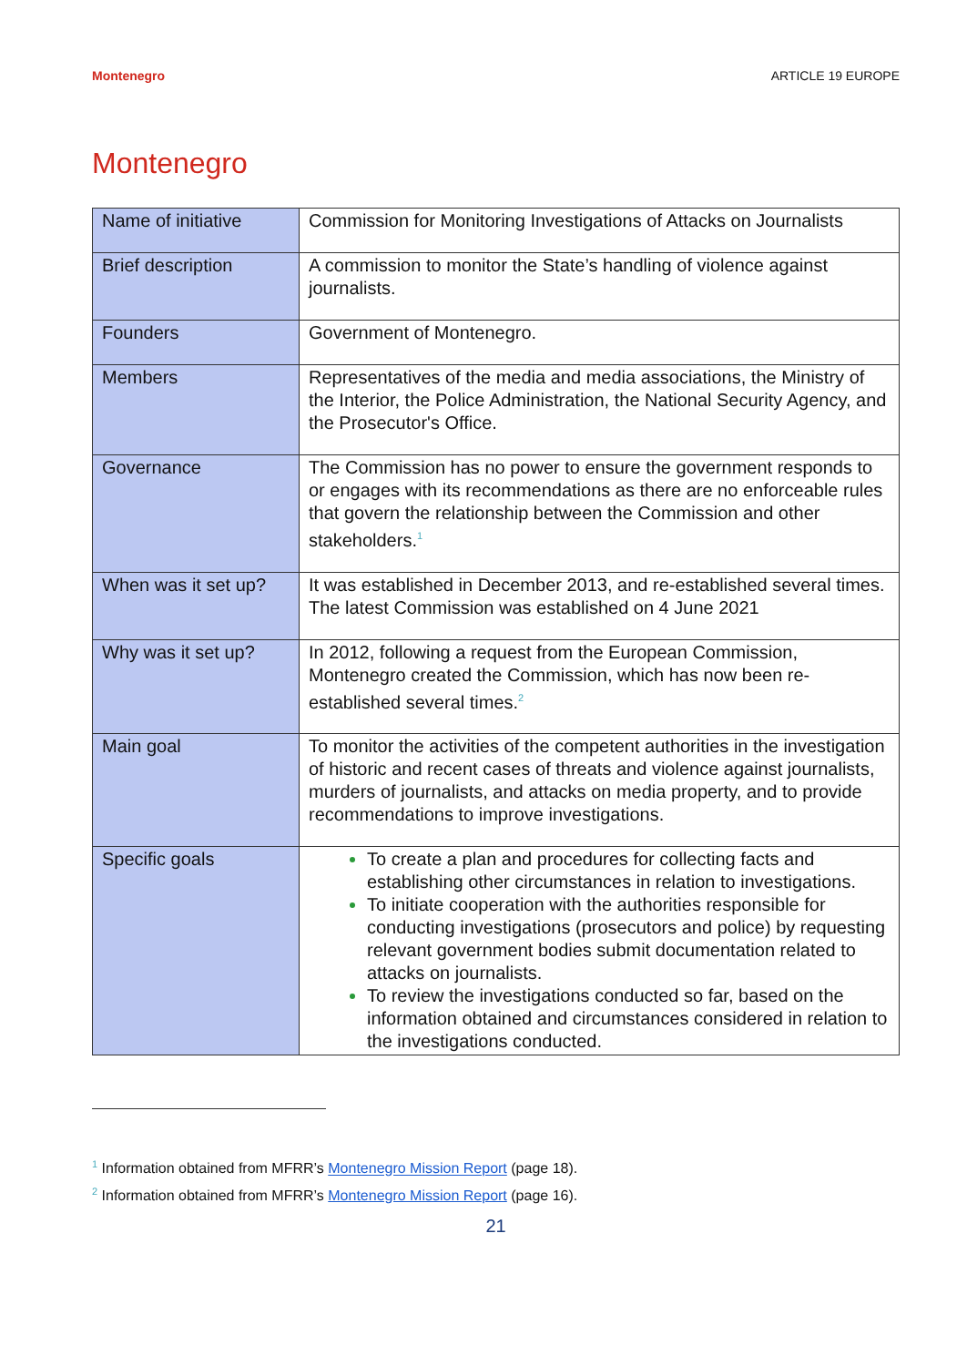Montenegro ARTICLE 19 EUROPE
Montenegro
| Name of initiative | Commission for Monitoring Investigations of Attacks on Journalists |
| Brief description | A commission to monitor the State’s handling of violence against journalists. |
| Founders | Government of Montenegro. |
| Members | Representatives of the media and media associations, the Ministry of the Interior, the Police Administration, the National Security Agency, and the Prosecutor's Office. |
| Governance | The Commission has no power to ensure the government responds to or engages with its recommendations as there are no enforceable rules that govern the relationship between the Commission and other stakeholders.<sup>1</sup> |
| When was it set up? | It was established in December 2013, and re-established several times. The latest Commission was established on 4 June 2021 |
| Why was it set up? | In 2012, following a request from the European Commission, Montenegro created the Commission, which has now been re-established several times.<sup>2</sup> |
| Main goal | To monitor the activities of the competent authorities in the investigation of historic and recent cases of threats and violence against journalists, murders of journalists, and attacks on media property, and to provide recommendations to improve investigations. |
| Specific goals | To create a plan and procedures for collecting facts and establishing other circumstances in relation to investigations. To initiate cooperation with the authorities responsible for conducting investigations (prosecutors and police) by requesting relevant government bodies submit documentation related to attacks on journalists. To review the investigations conducted so far, based on the information obtained and circumstances considered in relation to the investigations conducted. |
<sup>1</sup> Information obtained from MFRR’s Montenegro Mission Report (page 18).
<sup>2</sup> Information obtained from MFRR’s Montenegro Mission Report (page 16).
21